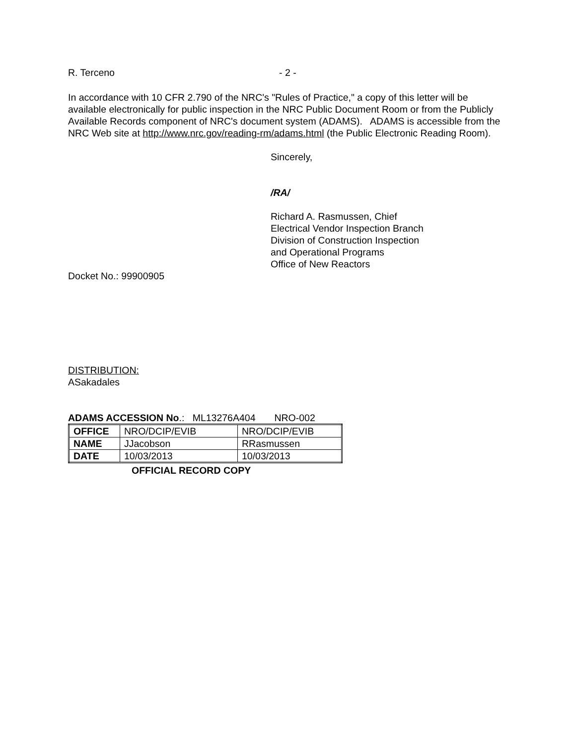R. Terceno - 2 -
In accordance with 10 CFR 2.790 of the NRC's "Rules of Practice," a copy of this letter will be available electronically for public inspection in the NRC Public Document Room or from the Publicly Available Records component of NRC's document system (ADAMS). ADAMS is accessible from the NRC Web site at http://www.nrc.gov/reading-rm/adams.html (the Public Electronic Reading Room).
Sincerely,
/RA/
Richard A. Rasmussen, Chief
Electrical Vendor Inspection Branch
Division of Construction Inspection
and Operational Programs
Office of New Reactors
Docket No.: 99900905
DISTRIBUTION:
ASakadales
ADAMS ACCESSION No.: ML13276A404 NRO-002
| OFFICE | NRO/DCIP/EVIB | NRO/DCIP/EVIB |
| NAME | JJacobson | RRasmussen |
| DATE | 10/03/2013 | 10/03/2013 |
OFFICIAL RECORD COPY